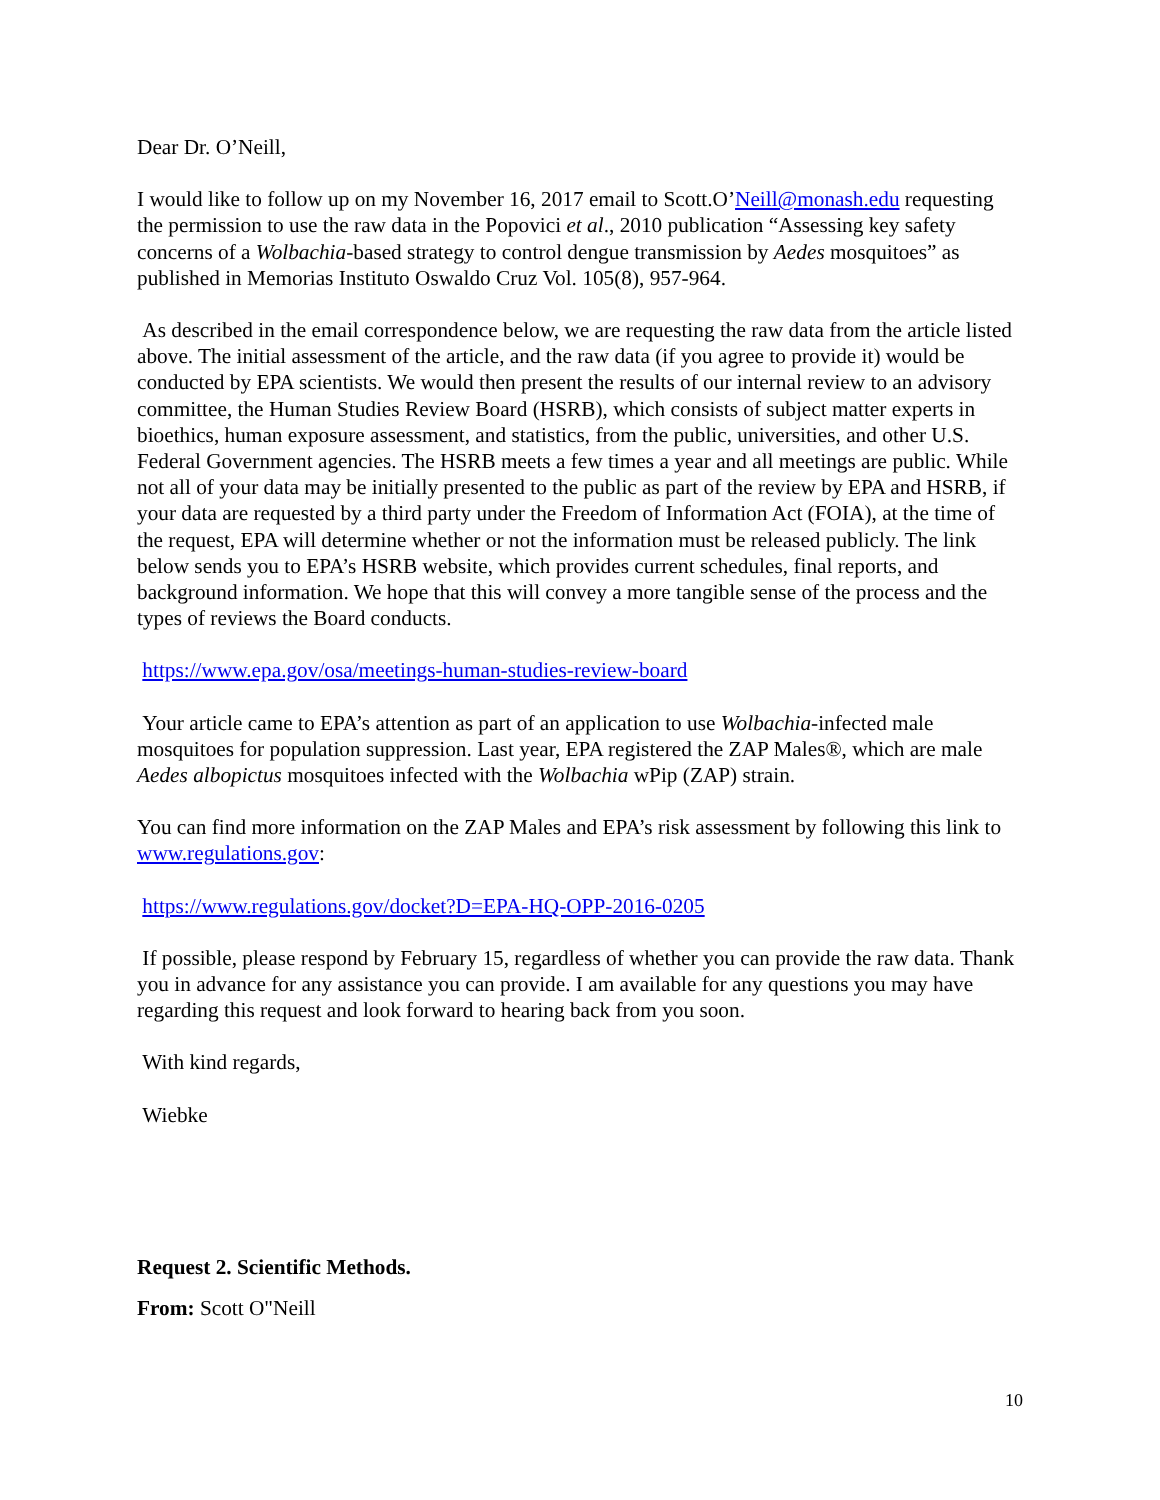Dear Dr. O’Neill,
I would like to follow up on my November 16, 2017 email to Scott.O’Neill@monash.edu requesting the permission to use the raw data in the Popovici et al., 2010 publication “Assessing key safety concerns of a Wolbachia-based strategy to control dengue transmission by Aedes mosquitoes” as published in Memorias Instituto Oswaldo Cruz Vol. 105(8), 957-964.
As described in the email correspondence below, we are requesting the raw data from the article listed above. The initial assessment of the article, and the raw data (if you agree to provide it) would be conducted by EPA scientists. We would then present the results of our internal review to an advisory committee, the Human Studies Review Board (HSRB), which consists of subject matter experts in bioethics, human exposure assessment, and statistics, from the public, universities, and other U.S. Federal Government agencies. The HSRB meets a few times a year and all meetings are public. While not all of your data may be initially presented to the public as part of the review by EPA and HSRB, if your data are requested by a third party under the Freedom of Information Act (FOIA), at the time of the request, EPA will determine whether or not the information must be released publicly. The link below sends you to EPA’s HSRB website, which provides current schedules, final reports, and background information. We hope that this will convey a more tangible sense of the process and the types of reviews the Board conducts.
https://www.epa.gov/osa/meetings-human-studies-review-board
Your article came to EPA’s attention as part of an application to use Wolbachia-infected male mosquitoes for population suppression. Last year, EPA registered the ZAP Males®, which are male Aedes albopictus mosquitoes infected with the Wolbachia wPip (ZAP) strain.
You can find more information on the ZAP Males and EPA’s risk assessment by following this link to www.regulations.gov:
https://www.regulations.gov/docket?D=EPA-HQ-OPP-2016-0205
If possible, please respond by February 15, regardless of whether you can provide the raw data. Thank you in advance for any assistance you can provide. I am available for any questions you may have regarding this request and look forward to hearing back from you soon.
With kind regards,
Wiebke
Request 2. Scientific Methods.
From: Scott O"Neill
10